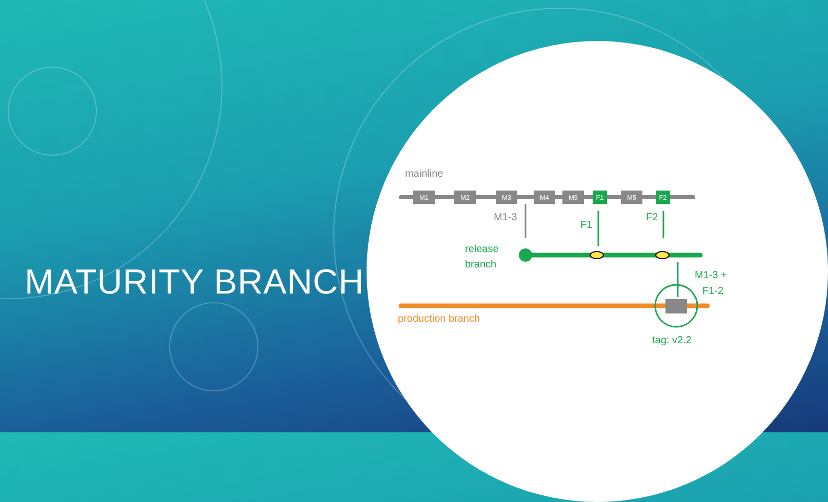MATURITY BRANCH
M1
M2
M3
M4
M5
F1
M5
F2
mainline
M1-3
F1
F2
release
branch
production branch
M1-3 +
F1-2
tag: v2.2